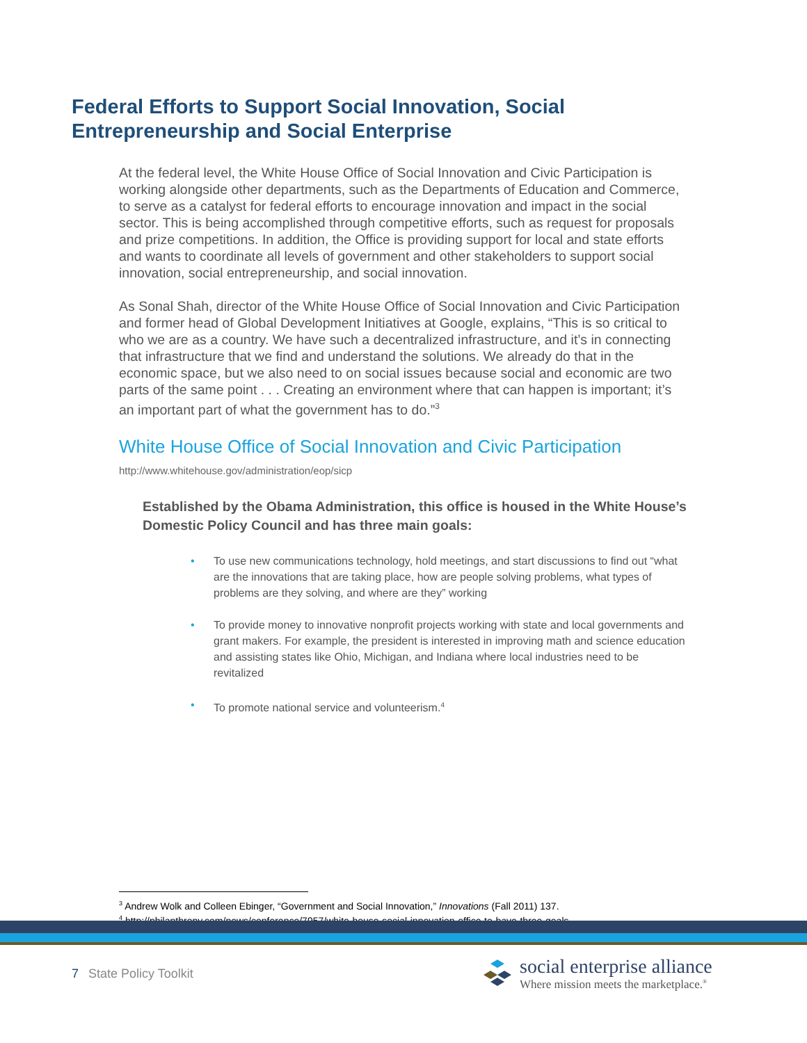Federal Efforts to Support Social Innovation, Social Entrepreneurship and Social Enterprise
At the federal level, the White House Office of Social Innovation and Civic Participation is working alongside other departments, such as the Departments of Education and Commerce, to serve as a catalyst for federal efforts to encourage innovation and impact in the social sector. This is being accomplished through competitive efforts, such as request for proposals and prize competitions. In addition, the Office is providing support for local and state efforts and wants to coordinate all levels of government and other stakeholders to support social innovation, social entrepreneurship, and social innovation.
As Sonal Shah, director of the White House Office of Social Innovation and Civic Participation and former head of Global Development Initiatives at Google, explains, “This is so critical to who we are as a country. We have such a decentralized infrastructure, and it’s in connecting that infrastructure that we find and understand the solutions. We already do that in the economic space, but we also need to on social issues because social and economic are two parts of the same point . . . Creating an environment where that can happen is important; it’s an important part of what the government has to do.”<sup>3</sup>
White House Office of Social Innovation and Civic Participation
http://www.whitehouse.gov/administration/eop/sicp
Established by the Obama Administration, this office is housed in the White House’s Domestic Policy Council and has three main goals:
• To use new communications technology, hold meetings, and start discussions to find out “what are the innovations that are taking place, how are people solving problems, what types of problems are they solving, and where are they” working
• To provide money to innovative nonprofit projects working with state and local governments and grant makers. For example, the president is interested in improving math and science education and assisting states like Ohio, Michigan, and Indiana where local industries need to be revitalized
• To promote national service and volunteerism.<sup>4</sup>
<sup>3</sup> Andrew Wolk and Colleen Ebinger, “Government and Social Innovation,” Innovations (Fall 2011) 137.
<sup>4</sup> http://philanthropy.com/news/conference/7957/white-house-social-innovation-office-to-have-three-goals
7 State Policy Toolkit
social enterprise alliance
Where mission meets the marketplace.<sup>®</sup>